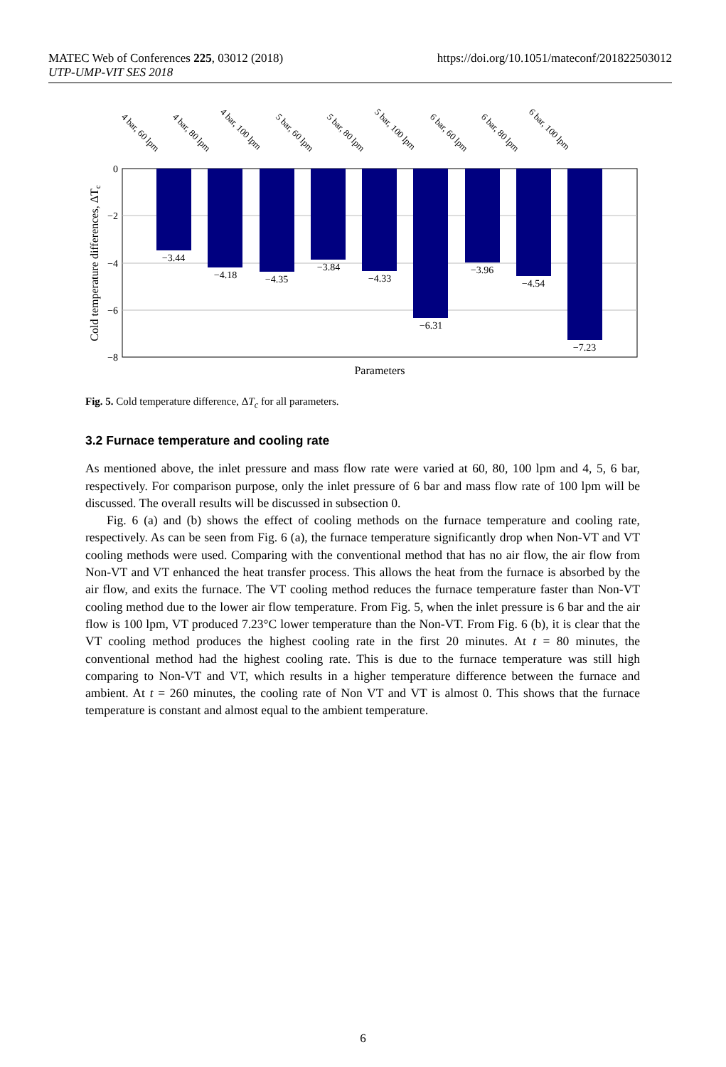MATEC Web of Conferences 225, 03012 (2018)
UTP-UMP-VIT SES 2018
https://doi.org/10.1051/mateconf/201822503012
0
−2
−4
−6
−8
−3.44
−4.18
−4.35
−3.84
−4.33
−6.31
−3.96
−4.54
−7.23
Parameters
Cold temperature differences, ΔTc
4 bar, 60 lpm
4 bar, 80 lpm
4 bar, 100 lpm
5 bar, 60 lpm
5 bar, 80 lpm
5 bar, 100 lpm
6 bar, 60 lpm
6 bar, 80 lpm
6 bar, 100 lpm
Fig. 5. Cold temperature difference, ΔT<sub>c</sub> for all parameters.
3.2 Furnace temperature and cooling rate
As mentioned above, the inlet pressure and mass flow rate were varied at 60, 80, 100 lpm and 4, 5, 6 bar, respectively. For comparison purpose, only the inlet pressure of 6 bar and mass flow rate of 100 lpm will be discussed. The overall results will be discussed in subsection 0.
Fig. 6 (a) and (b) shows the effect of cooling methods on the furnace temperature and cooling rate, respectively. As can be seen from Fig. 6 (a), the furnace temperature significantly drop when Non-VT and VT cooling methods were used. Comparing with the conventional method that has no air flow, the air flow from Non-VT and VT enhanced the heat transfer process. This allows the heat from the furnace is absorbed by the air flow, and exits the furnace. The VT cooling method reduces the furnace temperature faster than Non-VT cooling method due to the lower air flow temperature. From Fig. 5, when the inlet pressure is 6 bar and the air flow is 100 lpm, VT produced 7.23°C lower temperature than the Non-VT. From Fig. 6 (b), it is clear that the VT cooling method produces the highest cooling rate in the first 20 minutes. At t = 80 minutes, the conventional method had the highest cooling rate. This is due to the furnace temperature was still high comparing to Non-VT and VT, which results in a higher temperature difference between the furnace and ambient. At t = 260 minutes, the cooling rate of Non VT and VT is almost 0. This shows that the furnace temperature is constant and almost equal to the ambient temperature.
6